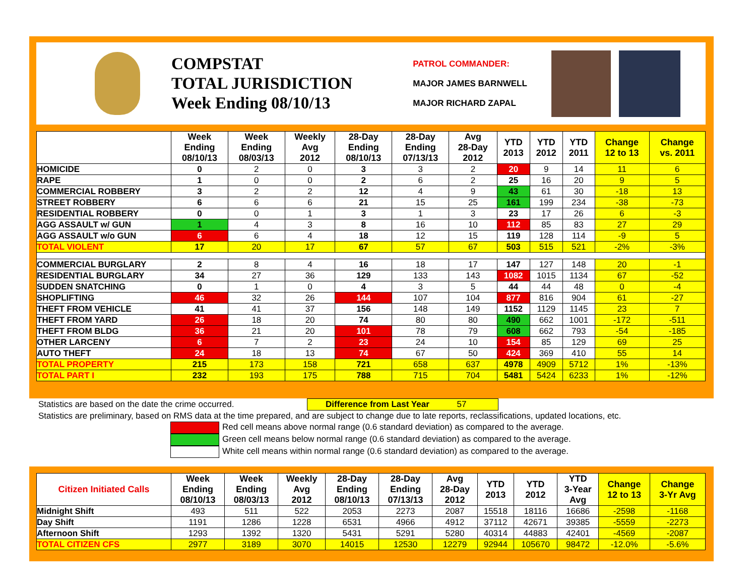COMPSTAT
TOTAL JURISDICTION
Week Ending 08/10/13
PATROL COMMANDER:
MAJOR JAMES BARNWELL
MAJOR RICHARD ZAPAL
| | Week Ending 08/10/13 | Week Ending 08/03/13 | Weekly Avg 2012 | 28-Day Ending 08/10/13 | 28-Day Ending 07/13/13 | Avg 28-Day 2012 | YTD 2013 | YTD 2012 | YTD 2011 | Change 12 to 13 | Change vs. 2011 |
| --- | --- | --- | --- | --- | --- | --- | --- | --- | --- | --- | --- |
| HOMICIDE | 0 | 2 | 0 | 3 | 3 | 2 | 20 | 9 | 14 | 11 | 6 |
| RAPE | 1 | 0 | 0 | 2 | 6 | 2 | 25 | 16 | 20 | 9 | 5 |
| COMMERCIAL ROBBERY | 3 | 2 | 2 | 12 | 4 | 9 | 43 | 61 | 30 | -18 | 13 |
| STREET ROBBERY | 6 | 6 | 6 | 21 | 15 | 25 | 161 | 199 | 234 | -38 | -73 |
| RESIDENTIAL ROBBERY | 0 | 0 | 1 | 3 | 1 | 3 | 23 | 17 | 26 | 6 | -3 |
| AGG ASSAULT w/ GUN | 1 | 4 | 3 | 8 | 16 | 10 | 112 | 85 | 83 | 27 | 29 |
| AGG ASSAULT w/o GUN | 6 | 6 | 4 | 18 | 12 | 15 | 119 | 128 | 114 | -9 | 5 |
| TOTAL VIOLENT | 17 | 20 | 17 | 67 | 57 | 67 | 503 | 515 | 521 | -2% | -3% |
| COMMERCIAL BURGLARY | 2 | 8 | 4 | 16 | 18 | 17 | 147 | 127 | 148 | 20 | -1 |
| RESIDENTIAL BURGLARY | 34 | 27 | 36 | 129 | 133 | 143 | 1082 | 1015 | 1134 | 67 | -52 |
| SUDDEN SNATCHING | 0 | 1 | 0 | 4 | 3 | 5 | 44 | 44 | 48 | 0 | -4 |
| SHOPLIFTING | 46 | 32 | 26 | 144 | 107 | 104 | 877 | 816 | 904 | 61 | -27 |
| THEFT FROM VEHICLE | 41 | 41 | 37 | 156 | 148 | 149 | 1152 | 1129 | 1145 | 23 | 7 |
| THEFT FROM YARD | 26 | 18 | 20 | 74 | 80 | 80 | 490 | 662 | 1001 | -172 | -511 |
| THEFT FROM BLDG | 36 | 21 | 20 | 101 | 78 | 79 | 608 | 662 | 793 | -54 | -185 |
| OTHER LARCENY | 6 | 7 | 2 | 23 | 24 | 10 | 154 | 85 | 129 | 69 | 25 |
| AUTO THEFT | 24 | 18 | 13 | 74 | 67 | 50 | 424 | 369 | 410 | 55 | 14 |
| TOTAL PROPERTY | 215 | 173 | 158 | 721 | 658 | 637 | 4978 | 4909 | 5712 | 1% | -13% |
| TOTAL PART I | 232 | 193 | 175 | 788 | 715 | 704 | 5481 | 5424 | 6233 | 1% | -12% |
Statistics are based on the date the crime occurred. Difference from Last Year 57
Statistics are preliminary, based on RMS data at the time prepared, and are subject to change due to late reports, reclassifications, updated locations, etc.
Red cell means above normal range (0.6 standard deviation) as compared to the average.
Green cell means below normal range (0.6 standard deviation) as compared to the average.
White cell means within normal range (0.6 standard deviation) as compared to the average.
| Citizen Initiated Calls | Week Ending 08/10/13 | Week Ending 08/03/13 | Weekly Avg 2012 | 28-Day Ending 08/10/13 | 28-Day Ending 07/13/13 | Avg 28-Day 2012 | YTD 2013 | YTD 2012 | YTD 3-Year Avg | Change 12 to 13 | Change 3-Yr Avg |
| --- | --- | --- | --- | --- | --- | --- | --- | --- | --- | --- | --- |
| Midnight Shift | 493 | 511 | 522 | 2053 | 2273 | 2087 | 15518 | 18116 | 16686 | -2598 | -1168 |
| Day Shift | 1191 | 1286 | 1228 | 6531 | 4966 | 4912 | 37112 | 42671 | 39385 | -5559 | -2273 |
| Afternoon Shift | 1293 | 1392 | 1320 | 5431 | 5291 | 5280 | 40314 | 44883 | 42401 | -4569 | -2087 |
| TOTAL CITIZEN CFS | 2977 | 3189 | 3070 | 14015 | 12530 | 12279 | 92944 | 105670 | 98472 | -12.0% | -5.6% |